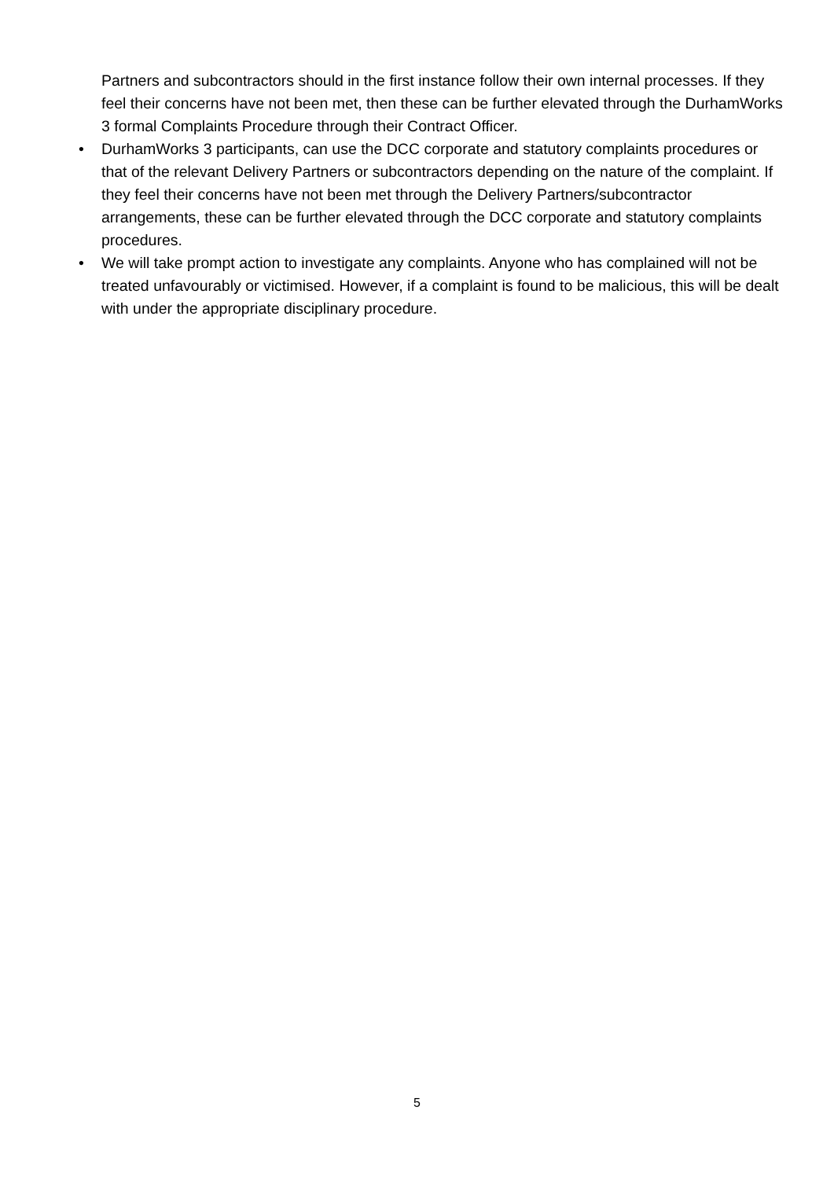Partners and subcontractors should in the first instance follow their own internal processes. If they feel their concerns have not been met, then these can be further elevated through the DurhamWorks 3 formal Complaints Procedure through their Contract Officer.
• DurhamWorks 3 participants, can use the DCC corporate and statutory complaints procedures or that of the relevant Delivery Partners or subcontractors depending on the nature of the complaint. If they feel their concerns have not been met through the Delivery Partners/subcontractor arrangements, these can be further elevated through the DCC corporate and statutory complaints procedures.
• We will take prompt action to investigate any complaints. Anyone who has complained will not be treated unfavourably or victimised. However, if a complaint is found to be malicious, this will be dealt with under the appropriate disciplinary procedure.
5